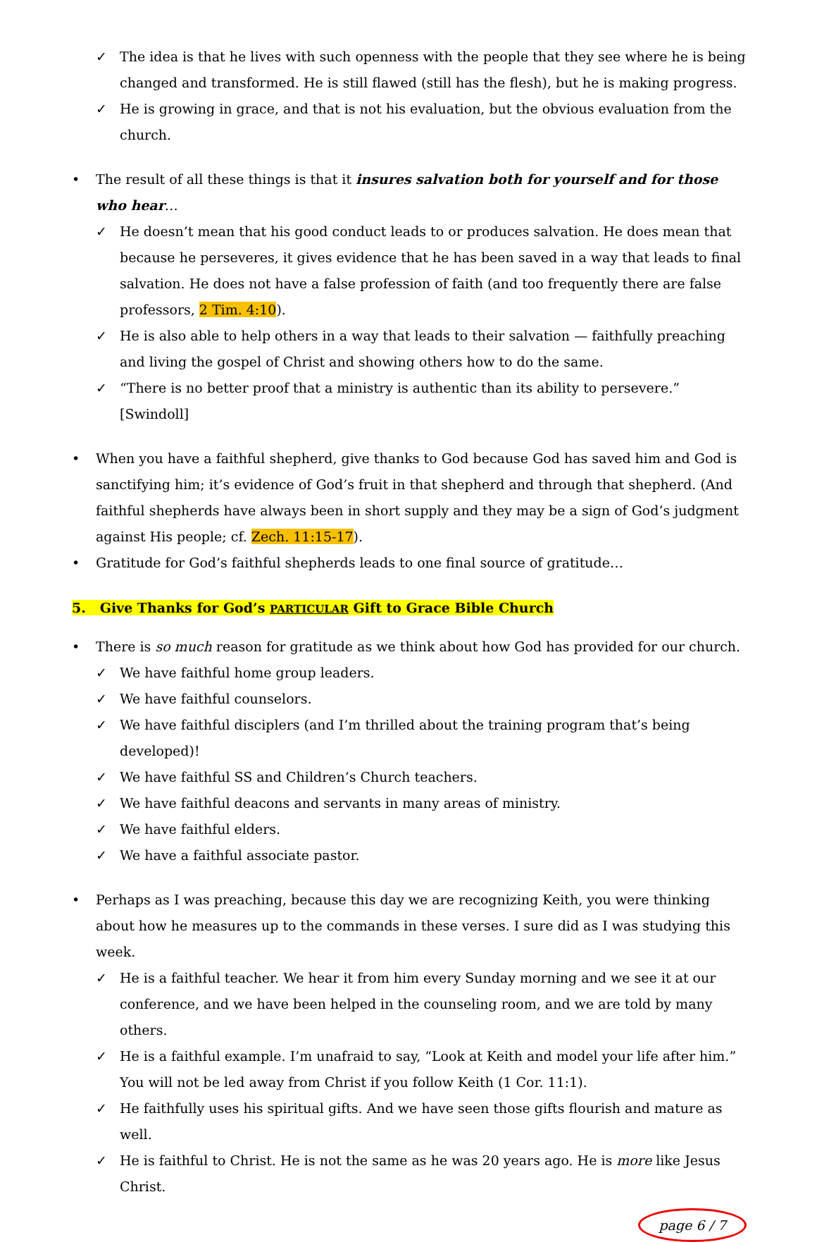✓ The idea is that he lives with such openness with the people that they see where he is being changed and transformed. He is still flawed (still has the flesh), but he is making progress.
✓ He is growing in grace, and that is not his evaluation, but the obvious evaluation from the church.
• The result of all these things is that it insures salvation both for yourself and for those who hear…
✓ He doesn’t mean that his good conduct leads to or produces salvation. He does mean that because he perseveres, it gives evidence that he has been saved in a way that leads to final salvation. He does not have a false profession of faith (and too frequently there are false professors, 2 Tim. 4:10).
✓ He is also able to help others in a way that leads to their salvation — faithfully preaching and living the gospel of Christ and showing others how to do the same.
✓ “There is no better proof that a ministry is authentic than its ability to persevere.” [Swindoll]
• When you have a faithful shepherd, give thanks to God because God has saved him and God is sanctifying him; it’s evidence of God’s fruit in that shepherd and through that shepherd. (And faithful shepherds have always been in short supply and they may be a sign of God’s judgment against His people; cf. Zech. 11:15-17).
• Gratitude for God’s faithful shepherds leads to one final source of gratitude…
5. Give Thanks for God’s PARTICULAR Gift to Grace Bible Church
• There is so much reason for gratitude as we think about how God has provided for our church.
✓ We have faithful home group leaders.
✓ We have faithful counselors.
✓ We have faithful disciplers (and I’m thrilled about the training program that’s being developed)!
✓ We have faithful SS and Children’s Church teachers.
✓ We have faithful deacons and servants in many areas of ministry.
✓ We have faithful elders.
✓ We have a faithful associate pastor.
• Perhaps as I was preaching, because this day we are recognizing Keith, you were thinking about how he measures up to the commands in these verses. I sure did as I was studying this week.
✓ He is a faithful teacher. We hear it from him every Sunday morning and we see it at our conference, and we have been helped in the counseling room, and we are told by many others.
✓ He is a faithful example. I’m unafraid to say, “Look at Keith and model your life after him.” You will not be led away from Christ if you follow Keith (1 Cor. 11:1).
✓ He faithfully uses his spiritual gifts. And we have seen those gifts flourish and mature as well.
✓ He is faithful to Christ. He is not the same as he was 20 years ago. He is more like Jesus Christ.
page 6 / 7